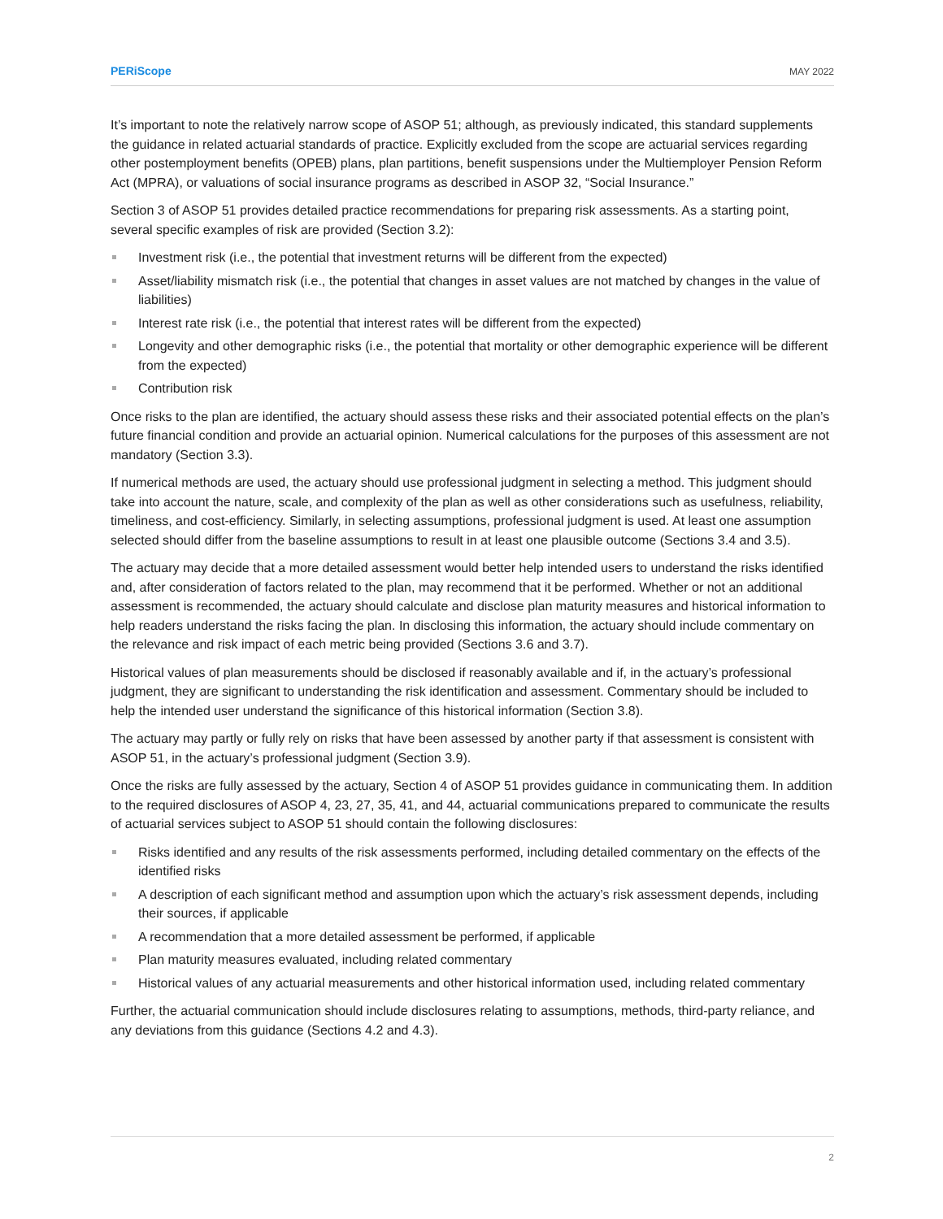PERiScope MAY 2022
It’s important to note the relatively narrow scope of ASOP 51; although, as previously indicated, this standard supplements the guidance in related actuarial standards of practice. Explicitly excluded from the scope are actuarial services regarding other postemployment benefits (OPEB) plans, plan partitions, benefit suspensions under the Multiemployer Pension Reform Act (MPRA), or valuations of social insurance programs as described in ASOP 32, “Social Insurance.”
Section 3 of ASOP 51 provides detailed practice recommendations for preparing risk assessments. As a starting point, several specific examples of risk are provided (Section 3.2):
Investment risk (i.e., the potential that investment returns will be different from the expected)
Asset/liability mismatch risk (i.e., the potential that changes in asset values are not matched by changes in the value of liabilities)
Interest rate risk (i.e., the potential that interest rates will be different from the expected)
Longevity and other demographic risks (i.e., the potential that mortality or other demographic experience will be different from the expected)
Contribution risk
Once risks to the plan are identified, the actuary should assess these risks and their associated potential effects on the plan’s future financial condition and provide an actuarial opinion. Numerical calculations for the purposes of this assessment are not mandatory (Section 3.3).
If numerical methods are used, the actuary should use professional judgment in selecting a method. This judgment should take into account the nature, scale, and complexity of the plan as well as other considerations such as usefulness, reliability, timeliness, and cost-efficiency. Similarly, in selecting assumptions, professional judgment is used. At least one assumption selected should differ from the baseline assumptions to result in at least one plausible outcome (Sections 3.4 and 3.5).
The actuary may decide that a more detailed assessment would better help intended users to understand the risks identified and, after consideration of factors related to the plan, may recommend that it be performed. Whether or not an additional assessment is recommended, the actuary should calculate and disclose plan maturity measures and historical information to help readers understand the risks facing the plan. In disclosing this information, the actuary should include commentary on the relevance and risk impact of each metric being provided (Sections 3.6 and 3.7).
Historical values of plan measurements should be disclosed if reasonably available and if, in the actuary’s professional judgment, they are significant to understanding the risk identification and assessment. Commentary should be included to help the intended user understand the significance of this historical information (Section 3.8).
The actuary may partly or fully rely on risks that have been assessed by another party if that assessment is consistent with ASOP 51, in the actuary’s professional judgment (Section 3.9).
Once the risks are fully assessed by the actuary, Section 4 of ASOP 51 provides guidance in communicating them. In addition to the required disclosures of ASOP 4, 23, 27, 35, 41, and 44, actuarial communications prepared to communicate the results of actuarial services subject to ASOP 51 should contain the following disclosures:
Risks identified and any results of the risk assessments performed, including detailed commentary on the effects of the identified risks
A description of each significant method and assumption upon which the actuary’s risk assessment depends, including their sources, if applicable
A recommendation that a more detailed assessment be performed, if applicable
Plan maturity measures evaluated, including related commentary
Historical values of any actuarial measurements and other historical information used, including related commentary
Further, the actuarial communication should include disclosures relating to assumptions, methods, third-party reliance, and any deviations from this guidance (Sections 4.2 and 4.3).
2